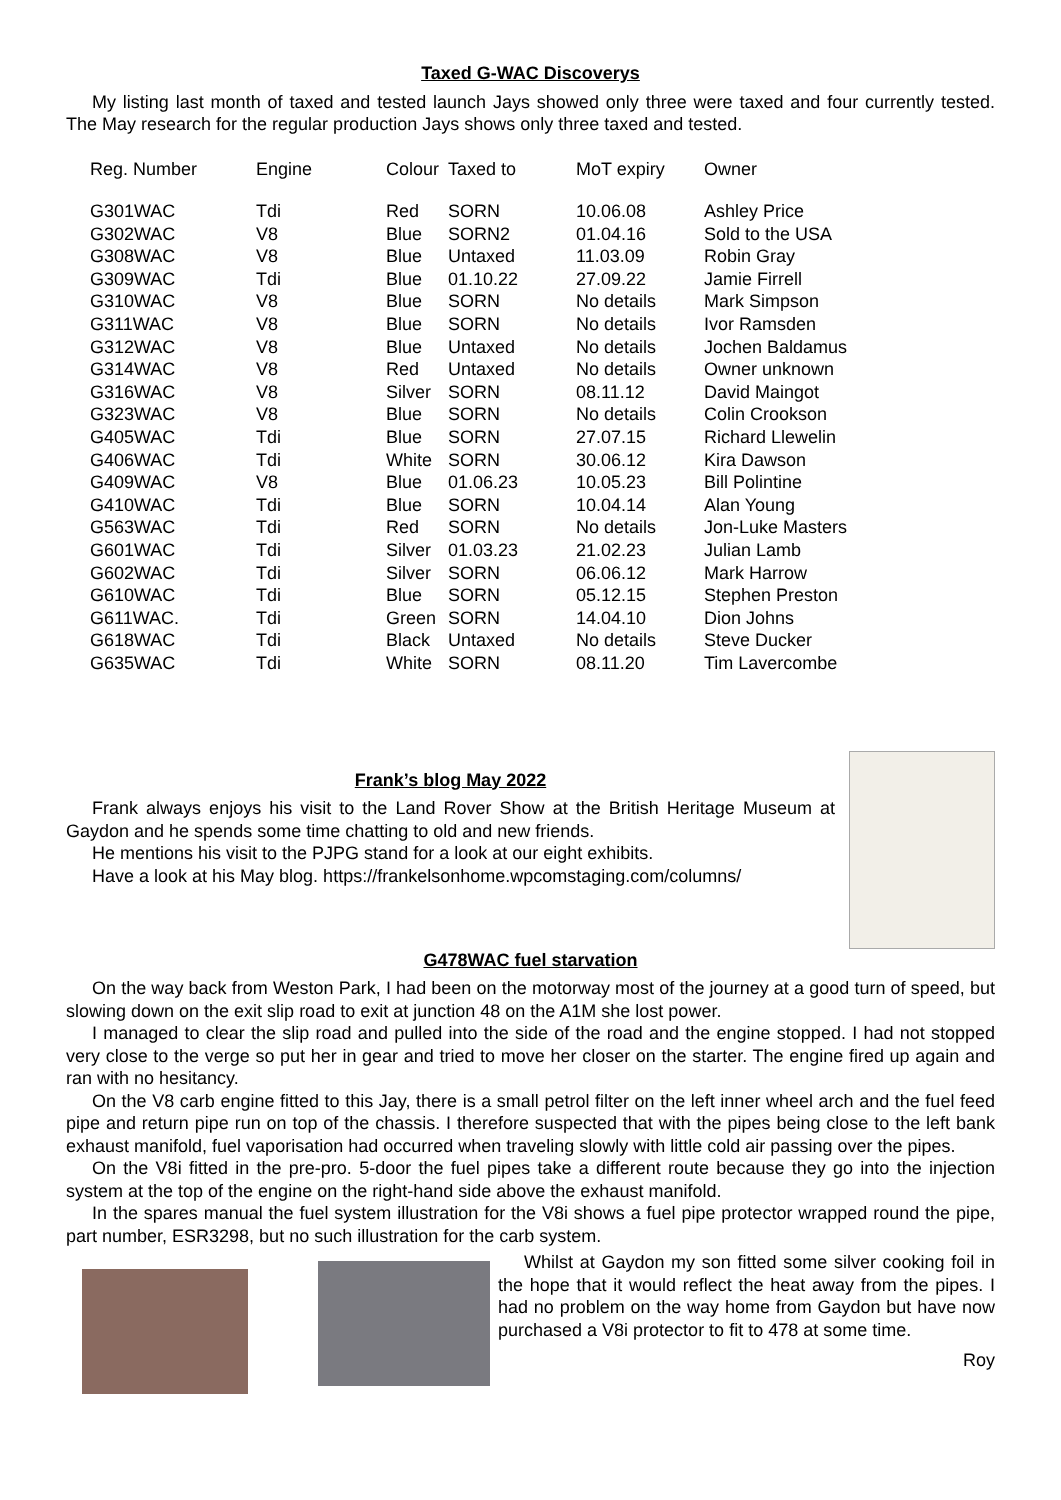Taxed G-WAC Discoverys
My listing last month of taxed and tested launch Jays showed only three were taxed and four currently tested. The May research for the regular production Jays shows only three taxed and tested.
| Reg. Number | Engine | Colour | Taxed to | MoT expiry | Owner |
| --- | --- | --- | --- | --- | --- |
| G301WAC | Tdi | Red | SORN | 10.06.08 | Ashley Price |
| G302WAC | V8 | Blue | SORN2 | 01.04.16 | Sold to the USA |
| G308WAC | V8 | Blue | Untaxed | 11.03.09 | Robin Gray |
| G309WAC | Tdi | Blue | 01.10.22 | 27.09.22 | Jamie Firrell |
| G310WAC | V8 | Blue | SORN | No details | Mark Simpson |
| G311WAC | V8 | Blue | SORN | No details | Ivor Ramsden |
| G312WAC | V8 | Blue | Untaxed | No details | Jochen Baldamus |
| G314WAC | V8 | Red | Untaxed | No details | Owner unknown |
| G316WAC | V8 | Silver | SORN | 08.11.12 | David Maingot |
| G323WAC | V8 | Blue | SORN | No details | Colin Crookson |
| G405WAC | Tdi | Blue | SORN | 27.07.15 | Richard Llewelin |
| G406WAC | Tdi | White | SORN | 30.06.12 | Kira Dawson |
| G409WAC | V8 | Blue | 01.06.23 | 10.05.23 | Bill Polintine |
| G410WAC | Tdi | Blue | SORN | 10.04.14 | Alan Young |
| G563WAC | Tdi | Red | SORN | No details | Jon-Luke Masters |
| G601WAC | Tdi | Silver | 01.03.23 | 21.02.23 | Julian Lamb |
| G602WAC | Tdi | Silver | SORN | 06.06.12 | Mark Harrow |
| G610WAC | Tdi | Blue | SORN | 05.12.15 | Stephen Preston |
| G611WAC. | Tdi | Green | SORN | 14.04.10 | Dion Johns |
| G618WAC | Tdi | Black | Untaxed | No details | Steve Ducker |
| G635WAC | Tdi | White | SORN | 08.11.20 | Tim Lavercombe |
Frank’s blog May 2022
Frank always enjoys his visit to the Land Rover Show at the British Heritage Museum at Gaydon and he spends some time chatting to old and new friends.
He mentions his visit to the PJPG stand for a look at our eight exhibits.
Have a look at his May blog. https://frankelsonhome.wpcomstaging.com/columns/
G478WAC fuel starvation
On the way back from Weston Park, I had been on the motorway most of the journey at a good turn of speed, but slowing down on the exit slip road to exit at junction 48 on the A1M she lost power.
I managed to clear the slip road and pulled into the side of the road and the engine stopped. I had not stopped very close to the verge so put her in gear and tried to move her closer on the starter. The engine fired up again and ran with no hesitancy.
On the V8 carb engine fitted to this Jay, there is a small petrol filter on the left inner wheel arch and the fuel feed pipe and return pipe run on top of the chassis. I therefore suspected that with the pipes being close to the left bank exhaust manifold, fuel vaporisation had occurred when traveling slowly with little cold air passing over the pipes.
On the V8i fitted in the pre-pro. 5-door the fuel pipes take a different route because they go into the injection system at the top of the engine on the right-hand side above the exhaust manifold.
In the spares manual the fuel system illustration for the V8i shows a fuel pipe protector wrapped round the pipe, part number, ESR3298, but no such illustration for the carb system.
Whilst at Gaydon my son fitted some silver cooking foil in the hope that it would reflect the heat away from the pipes. I had no problem on the way home from Gaydon but have now purchased a V8i protector to fit to 478 at some time.
Roy